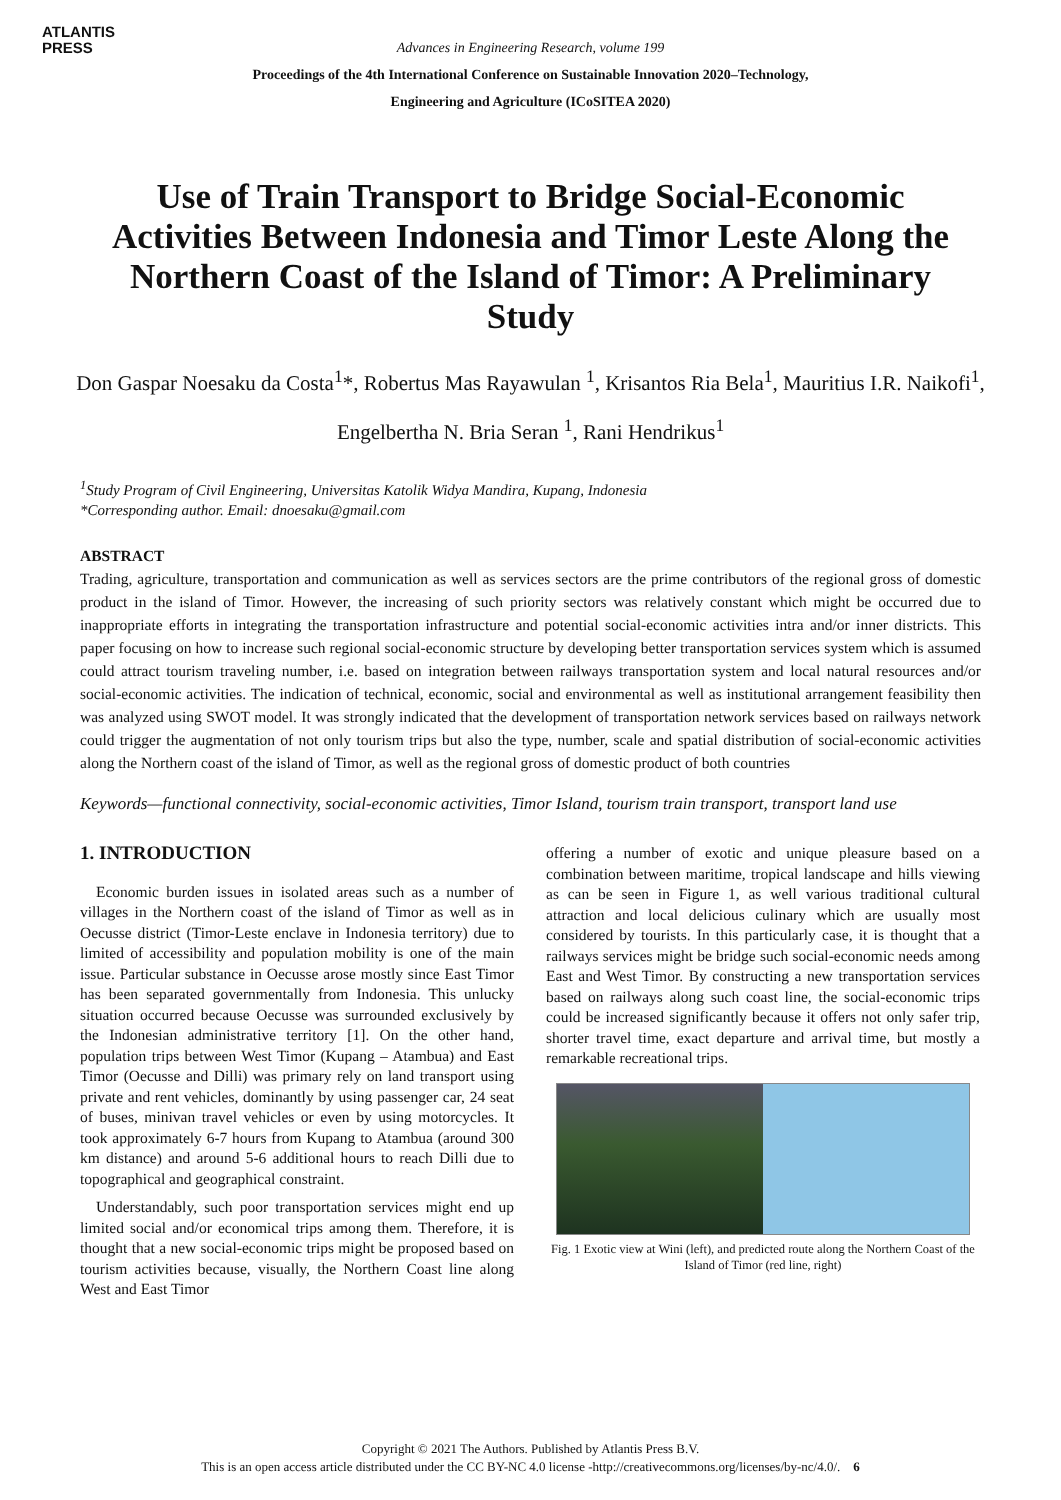ATLANTIS
PRESS
Advances in Engineering Research, volume 199
Proceedings of the 4th International Conference on Sustainable Innovation 2020–Technology,
Engineering and Agriculture (ICoSITEA 2020)
Use of Train Transport to Bridge Social-Economic Activities Between Indonesia and Timor Leste Along the Northern Coast of the Island of Timor: A Preliminary Study
Don Gaspar Noesaku da Costa<sup>1</sup>*, Robertus Mas Rayawulan <sup>1</sup>, Krisantos Ria Bela<sup>1</sup>, Mauritius I.R. Naikofi<sup>1</sup>, Engelbertha N. Bria Seran <sup>1</sup>, Rani Hendrikus<sup>1</sup>
<sup>1</sup> Study Program of Civil Engineering, Universitas Katolik Widya Mandira, Kupang, Indonesia
*Corresponding author. Email: dnoesaku@gmail.com
ABSTRACT
Trading, agriculture, transportation and communication as well as services sectors are the prime contributors of the regional gross of domestic product in the island of Timor. However, the increasing of such priority sectors was relatively constant which might be occurred due to inappropriate efforts in integrating the transportation infrastructure and potential social-economic activities intra and/or inner districts. This paper focusing on how to increase such regional social-economic structure by developing better transportation services system which is assumed could attract tourism traveling number, i.e. based on integration between railways transportation system and local natural resources and/or social-economic activities. The indication of technical, economic, social and environmental as well as institutional arrangement feasibility then was analyzed using SWOT model. It was strongly indicated that the development of transportation network services based on railways network could trigger the augmentation of not only tourism trips but also the type, number, scale and spatial distribution of social-economic activities along the Northern coast of the island of Timor, as well as the regional gross of domestic product of both countries
Keywords—functional connectivity, social-economic activities, Timor Island, tourism train transport, transport land use
1. INTRODUCTION
Economic burden issues in isolated areas such as a number of villages in the Northern coast of the island of Timor as well as in Oecusse district (Timor-Leste enclave in Indonesia territory) due to limited of accessibility and population mobility is one of the main issue. Particular substance in Oecusse arose mostly since East Timor has been separated governmentally from Indonesia. This unlucky situation occurred because Oecusse was surrounded exclusively by the Indonesian administrative territory [1]. On the other hand, population trips between West Timor (Kupang – Atambua) and East Timor (Oecusse and Dilli) was primary rely on land transport using private and rent vehicles, dominantly by using passenger car, 24 seat of buses, minivan travel vehicles or even by using motorcycles. It took approximately 6-7 hours from Kupang to Atambua (around 300 km distance) and around 5-6 additional hours to reach Dilli due to topographical and geographical constraint.
Understandably, such poor transportation services might end up limited social and/or economical trips among them. Therefore, it is thought that a new social-economic trips might be proposed based on tourism activities because, visually, the Northern Coast line along West and East Timor
offering a number of exotic and unique pleasure based on a combination between maritime, tropical landscape and hills viewing as can be seen in Figure 1, as well various traditional cultural attraction and local delicious culinary which are usually most considered by tourists. In this particularly case, it is thought that a railways services might be bridge such social-economic needs among East and West Timor. By constructing a new transportation services based on railways along such coast line, the social-economic trips could be increased significantly because it offers not only safer trip, shorter travel time, exact departure and arrival time, but mostly a remarkable recreational trips.
Fig. 1 Exotic view at Wini (left), and predicted route along the Northern Coast of the Island of Timor (red line, right)
Copyright © 2021 The Authors. Published by Atlantis Press B.V.
This is an open access article distributed under the CC BY-NC 4.0 license -http://creativecommons.org/licenses/by-nc/4.0/. 6